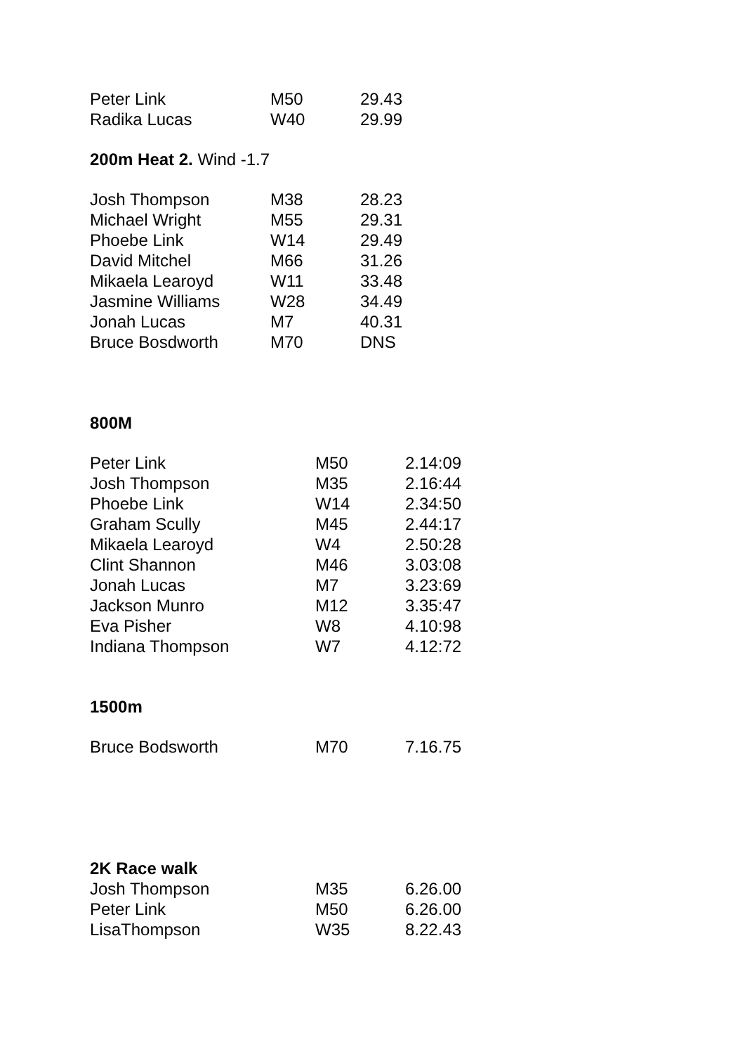| Peter Link | M50 | 29.43 |
| Radika Lucas | W40 | 29.99 |
200m Heat 2. Wind -1.7
| Josh Thompson | M38 | 28.23 |
| Michael Wright | M55 | 29.31 |
| Phoebe Link | W14 | 29.49 |
| David Mitchel | M66 | 31.26 |
| Mikaela Learoyd | W11 | 33.48 |
| Jasmine Williams | W28 | 34.49 |
| Jonah Lucas | M7 | 40.31 |
| Bruce Bosdworth | M70 | DNS |
800M
| Peter Link | M50 | 2.14:09 |
| Josh Thompson | M35 | 2.16:44 |
| Phoebe Link | W14 | 2.34:50 |
| Graham Scully | M45 | 2.44:17 |
| Mikaela Learoyd | W4 | 2.50:28 |
| Clint Shannon | M46 | 3.03:08 |
| Jonah Lucas | M7 | 3.23:69 |
| Jackson Munro | M12 | 3.35:47 |
| Eva Pisher | W8 | 4.10:98 |
| Indiana Thompson | W7 | 4.12:72 |
1500m
| Bruce Bodsworth | M70 | 7.16.75 |
2K Race walk
| Josh Thompson | M35 | 6.26.00 |
| Peter Link | M50 | 6.26.00 |
| LisaThompson | W35 | 8.22.43 |